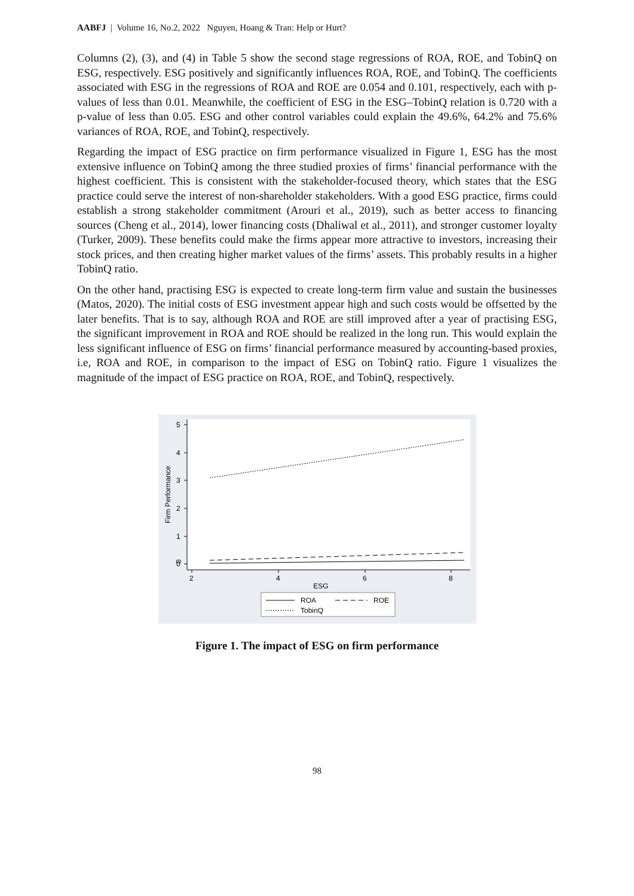AABFJ | Volume 16, No.2, 2022 Nguyen, Hoang & Tran: Help or Hurt?
Columns (2), (3), and (4) in Table 5 show the second stage regressions of ROA, ROE, and TobinQ on ESG, respectively. ESG positively and significantly influences ROA, ROE, and TobinQ. The coefficients associated with ESG in the regressions of ROA and ROE are 0.054 and 0.101, respectively, each with p-values of less than 0.01. Meanwhile, the coefficient of ESG in the ESG–TobinQ relation is 0.720 with a p-value of less than 0.05. ESG and other control variables could explain the 49.6%, 64.2% and 75.6% variances of ROA, ROE, and TobinQ, respectively.
Regarding the impact of ESG practice on firm performance visualized in Figure 1, ESG has the most extensive influence on TobinQ among the three studied proxies of firms’ financial performance with the highest coefficient. This is consistent with the stakeholder-focused theory, which states that the ESG practice could serve the interest of non-shareholder stakeholders. With a good ESG practice, firms could establish a strong stakeholder commitment (Arouri et al., 2019), such as better access to financing sources (Cheng et al., 2014), lower financing costs (Dhaliwal et al., 2011), and stronger customer loyalty (Turker, 2009). These benefits could make the firms appear more attractive to investors, increasing their stock prices, and then creating higher market values of the firms’ assets. This probably results in a higher TobinQ ratio.
On the other hand, practising ESG is expected to create long-term firm value and sustain the businesses (Matos, 2020). The initial costs of ESG investment appear high and such costs would be offsetted by the later benefits. That is to say, although ROA and ROE are still improved after a year of practising ESG, the significant improvement in ROA and ROE should be realized in the long run. This would explain the less significant influence of ESG on firms’ financial performance measured by accounting-based proxies, i.e, ROA and ROE, in comparison to the impact of ESG on TobinQ ratio. Figure 1 visualizes the magnitude of the impact of ESG practice on ROA, ROE, and TobinQ, respectively.
0
0
1
2
3
4
5
2
4
6
8
ESG
Firm Performance
ROA
ROE
TobinQ
Figure 1. The impact of ESG on firm performance
98